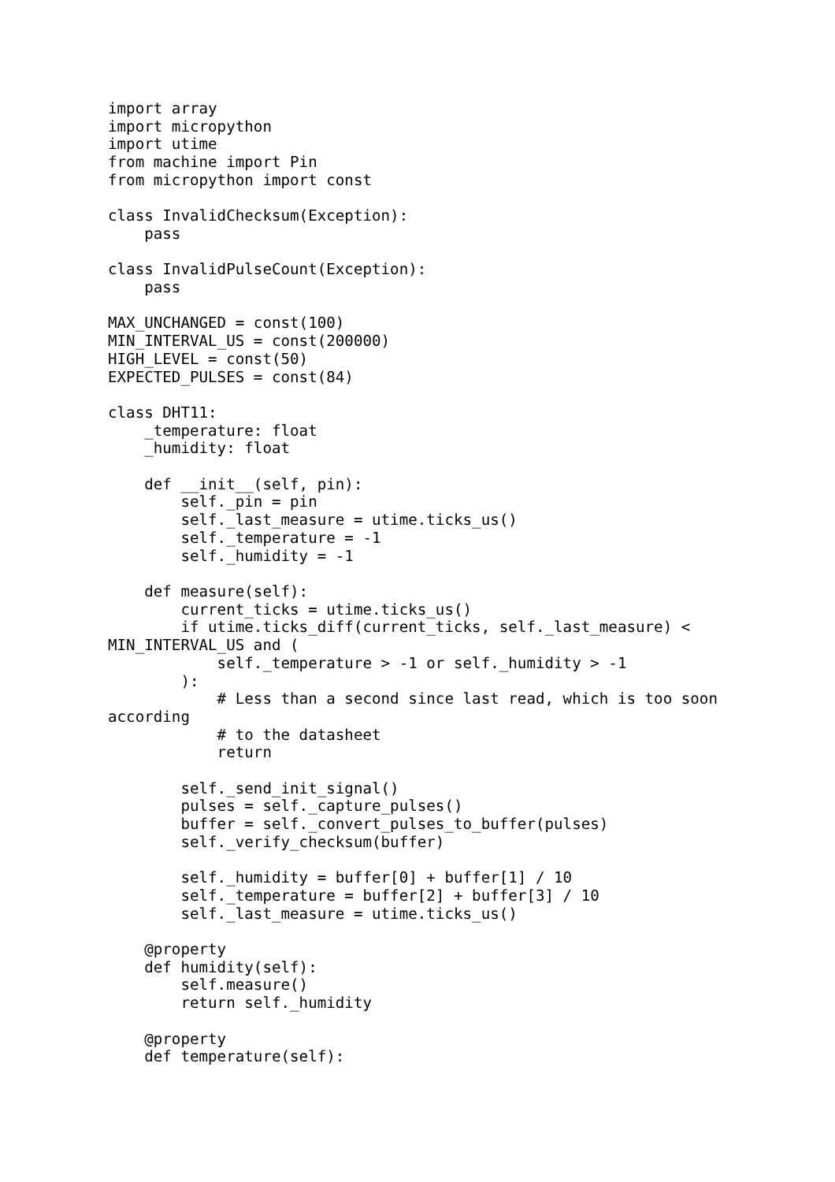import array
import micropython
import utime
from machine import Pin
from micropython import const

class InvalidChecksum(Exception):
    pass

class InvalidPulseCount(Exception):
    pass

MAX_UNCHANGED = const(100)
MIN_INTERVAL_US = const(200000)
HIGH_LEVEL = const(50)
EXPECTED_PULSES = const(84)

class DHT11:
    _temperature: float
    _humidity: float

    def __init__(self, pin):
        self._pin = pin
        self._last_measure = utime.ticks_us()
        self._temperature = -1
        self._humidity = -1

    def measure(self):
        current_ticks = utime.ticks_us()
        if utime.ticks_diff(current_ticks, self._last_measure) <
MIN_INTERVAL_US and (
            self._temperature > -1 or self._humidity > -1
        ):
            # Less than a second since last read, which is too soon
according
            # to the datasheet
            return

        self._send_init_signal()
        pulses = self._capture_pulses()
        buffer = self._convert_pulses_to_buffer(pulses)
        self._verify_checksum(buffer)

        self._humidity = buffer[0] + buffer[1] / 10
        self._temperature = buffer[2] + buffer[3] / 10
        self._last_measure = utime.ticks_us()

    @property
    def humidity(self):
        self.measure()
        return self._humidity

    @property
    def temperature(self):